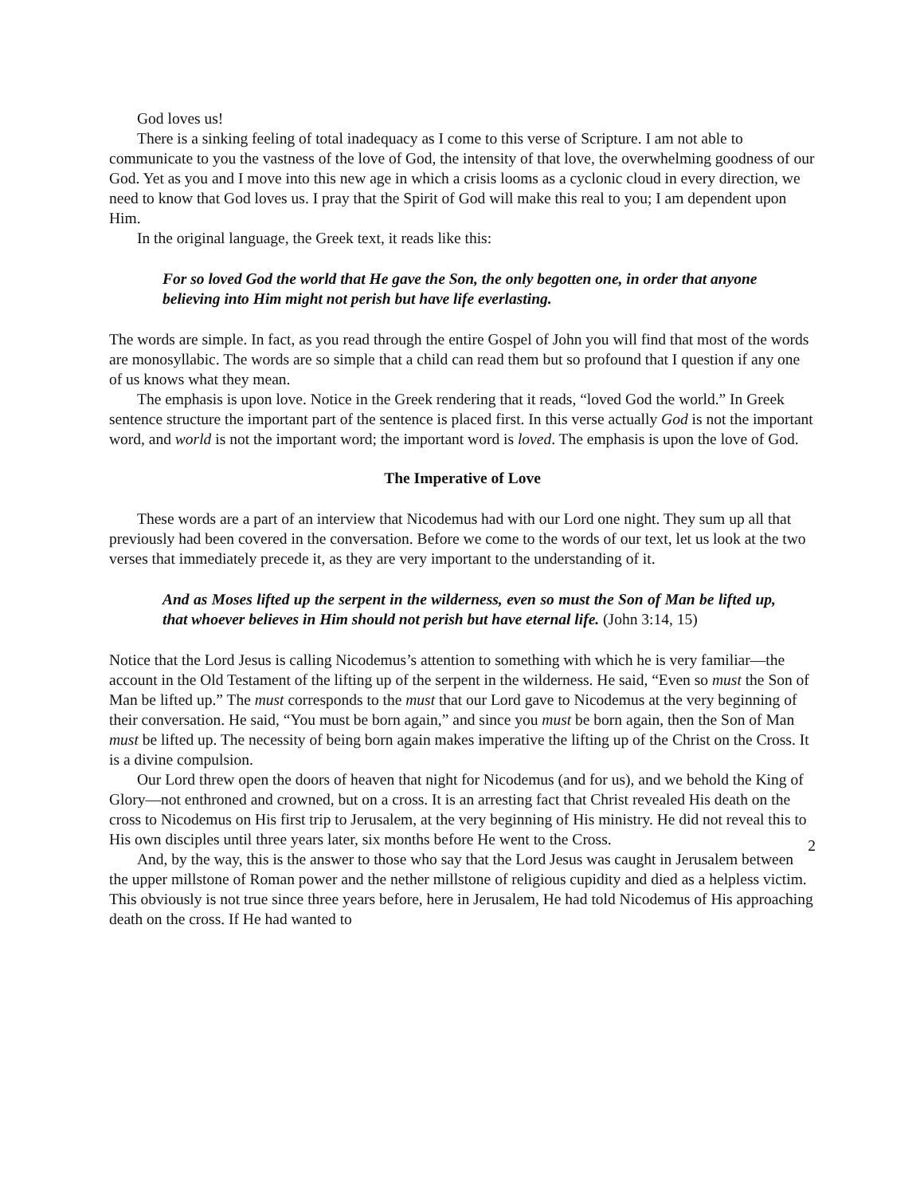God loves us!
There is a sinking feeling of total inadequacy as I come to this verse of Scripture. I am not able to communicate to you the vastness of the love of God, the intensity of that love, the overwhelming goodness of our God. Yet as you and I move into this new age in which a crisis looms as a cyclonic cloud in every direction, we need to know that God loves us. I pray that the Spirit of God will make this real to you; I am dependent upon Him.
In the original language, the Greek text, it reads like this:
For so loved God the world that He gave the Son, the only begotten one, in order that anyone believing into Him might not perish but have life everlasting.
The words are simple. In fact, as you read through the entire Gospel of John you will find that most of the words are monosyllabic. The words are so simple that a child can read them but so profound that I question if any one of us knows what they mean.
The emphasis is upon love. Notice in the Greek rendering that it reads, “loved God the world.” In Greek sentence structure the important part of the sentence is placed first. In this verse actually God is not the important word, and world is not the important word; the important word is loved. The emphasis is upon the love of God.
The Imperative of Love
These words are a part of an interview that Nicodemus had with our Lord one night. They sum up all that previously had been covered in the conversation. Before we come to the words of our text, let us look at the two verses that immediately precede it, as they are very important to the understanding of it.
And as Moses lifted up the serpent in the wilderness, even so must the Son of Man be lifted up, that whoever believes in Him should not perish but have eternal life. (John 3:14, 15)
Notice that the Lord Jesus is calling Nicodemus’s attention to something with which he is very familiar—the account in the Old Testament of the lifting up of the serpent in the wilderness. He said, “Even so must the Son of Man be lifted up.” The must corresponds to the must that our Lord gave to Nicodemus at the very beginning of their conversation. He said, “You must be born again,” and since you must be born again, then the Son of Man must be lifted up. The necessity of being born again makes imperative the lifting up of the Christ on the Cross. It is a divine compulsion.
Our Lord threw open the doors of heaven that night for Nicodemus (and for us), and we behold the King of Glory—not enthroned and crowned, but on a cross. It is an arresting fact that Christ revealed His death on the cross to Nicodemus on His first trip to Jerusalem, at the very beginning of His ministry. He did not reveal this to His own disciples until three years later, six months before He went to the Cross.
And, by the way, this is the answer to those who say that the Lord Jesus was caught in Jerusalem between the upper millstone of Roman power and the nether millstone of religious cupidity and died as a helpless victim. This obviously is not true since three years before, here in Jerusalem, He had told Nicodemus of His approaching death on the cross. If He had wanted to
2